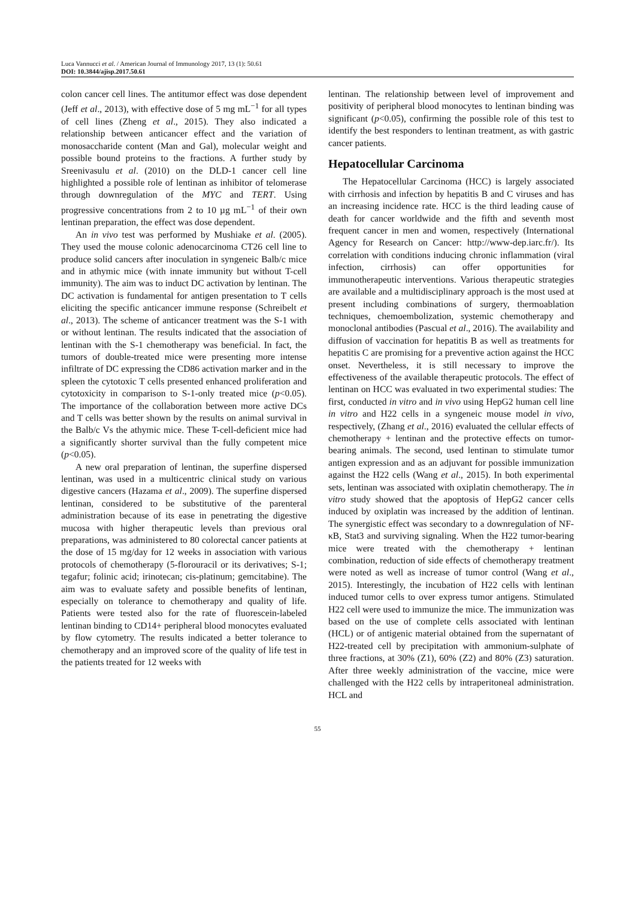Luca Vannucci et al. / American Journal of Immunology 2017, 13 (1): 50.61
DOI: 10.3844/ajisp.2017.50.61
colon cancer cell lines. The antitumor effect was dose dependent (Jeff et al., 2013), with effective dose of 5 mg mL<sup>−1</sup> for all types of cell lines (Zheng et al., 2015). They also indicated a relationship between anticancer effect and the variation of monosaccharide content (Man and Gal), molecular weight and possible bound proteins to the fractions. A further study by Sreenivasulu et al. (2010) on the DLD-1 cancer cell line highlighted a possible role of lentinan as inhibitor of telomerase through downregulation of the MYC and TERT. Using progressive concentrations from 2 to 10 µg mL<sup>−1</sup> of their own lentinan preparation, the effect was dose dependent.
An in vivo test was performed by Mushiake et al. (2005). They used the mouse colonic adenocarcinoma CT26 cell line to produce solid cancers after inoculation in syngeneic Balb/c mice and in athymic mice (with innate immunity but without T-cell immunity). The aim was to induct DC activation by lentinan. The DC activation is fundamental for antigen presentation to T cells eliciting the specific anticancer immune response (Schreibelt et al., 2013). The scheme of anticancer treatment was the S-1 with or without lentinan. The results indicated that the association of lentinan with the S-1 chemotherapy was beneficial. In fact, the tumors of double-treated mice were presenting more intense infiltrate of DC expressing the CD86 activation marker and in the spleen the cytotoxic T cells presented enhanced proliferation and cytotoxicity in comparison to S-1-only treated mice (p<0.05). The importance of the collaboration between more active DCs and T cells was better shown by the results on animal survival in the Balb/c Vs the athymic mice. These T-cell-deficient mice had a significantly shorter survival than the fully competent mice (p<0.05).
A new oral preparation of lentinan, the superfine dispersed lentinan, was used in a multicentric clinical study on various digestive cancers (Hazama et al., 2009). The superfine dispersed lentinan, considered to be substitutive of the parenteral administration because of its ease in penetrating the digestive mucosa with higher therapeutic levels than previous oral preparations, was administered to 80 colorectal cancer patients at the dose of 15 mg/day for 12 weeks in association with various protocols of chemotherapy (5-florouracil or its derivatives; S-1; tegafur; folinic acid; irinotecan; cis-platinum; gemcitabine). The aim was to evaluate safety and possible benefits of lentinan, especially on tolerance to chemotherapy and quality of life. Patients were tested also for the rate of fluorescein-labeled lentinan binding to CD14+ peripheral blood monocytes evaluated by flow cytometry. The results indicated a better tolerance to chemotherapy and an improved score of the quality of life test in the patients treated for 12 weeks with
lentinan. The relationship between level of improvement and positivity of peripheral blood monocytes to lentinan binding was significant (p<0.05), confirming the possible role of this test to identify the best responders to lentinan treatment, as with gastric cancer patients.
Hepatocellular Carcinoma
The Hepatocellular Carcinoma (HCC) is largely associated with cirrhosis and infection by hepatitis B and C viruses and has an increasing incidence rate. HCC is the third leading cause of death for cancer worldwide and the fifth and seventh most frequent cancer in men and women, respectively (International Agency for Research on Cancer: http://www-dep.iarc.fr/). Its correlation with conditions inducing chronic inflammation (viral infection, cirrhosis) can offer opportunities for immunotherapeutic interventions. Various therapeutic strategies are available and a multidisciplinary approach is the most used at present including combinations of surgery, thermoablation techniques, chemoembolization, systemic chemotherapy and monoclonal antibodies (Pascual et al., 2016). The availability and diffusion of vaccination for hepatitis B as well as treatments for hepatitis C are promising for a preventive action against the HCC onset. Nevertheless, it is still necessary to improve the effectiveness of the available therapeutic protocols. The effect of lentinan on HCC was evaluated in two experimental studies: The first, conducted in vitro and in vivo using HepG2 human cell line in vitro and H22 cells in a syngeneic mouse model in vivo, respectively, (Zhang et al., 2016) evaluated the cellular effects of chemotherapy + lentinan and the protective effects on tumor-bearing animals. The second, used lentinan to stimulate tumor antigen expression and as an adjuvant for possible immunization against the H22 cells (Wang et al., 2015). In both experimental sets, lentinan was associated with oxiplatin chemotherapy. The in vitro study showed that the apoptosis of HepG2 cancer cells induced by oxiplatin was increased by the addition of lentinan. The synergistic effect was secondary to a downregulation of NF-κB, Stat3 and surviving signaling. When the H22 tumor-bearing mice were treated with the chemotherapy + lentinan combination, reduction of side effects of chemotherapy treatment were noted as well as increase of tumor control (Wang et al., 2015). Interestingly, the incubation of H22 cells with lentinan induced tumor cells to over express tumor antigens. Stimulated H22 cell were used to immunize the mice. The immunization was based on the use of complete cells associated with lentinan (HCL) or of antigenic material obtained from the supernatant of H22-treated cell by precipitation with ammonium-sulphate of three fractions, at 30% (Z1), 60% (Z2) and 80% (Z3) saturation. After three weekly administration of the vaccine, mice were challenged with the H22 cells by intraperitoneal administration. HCL and
55